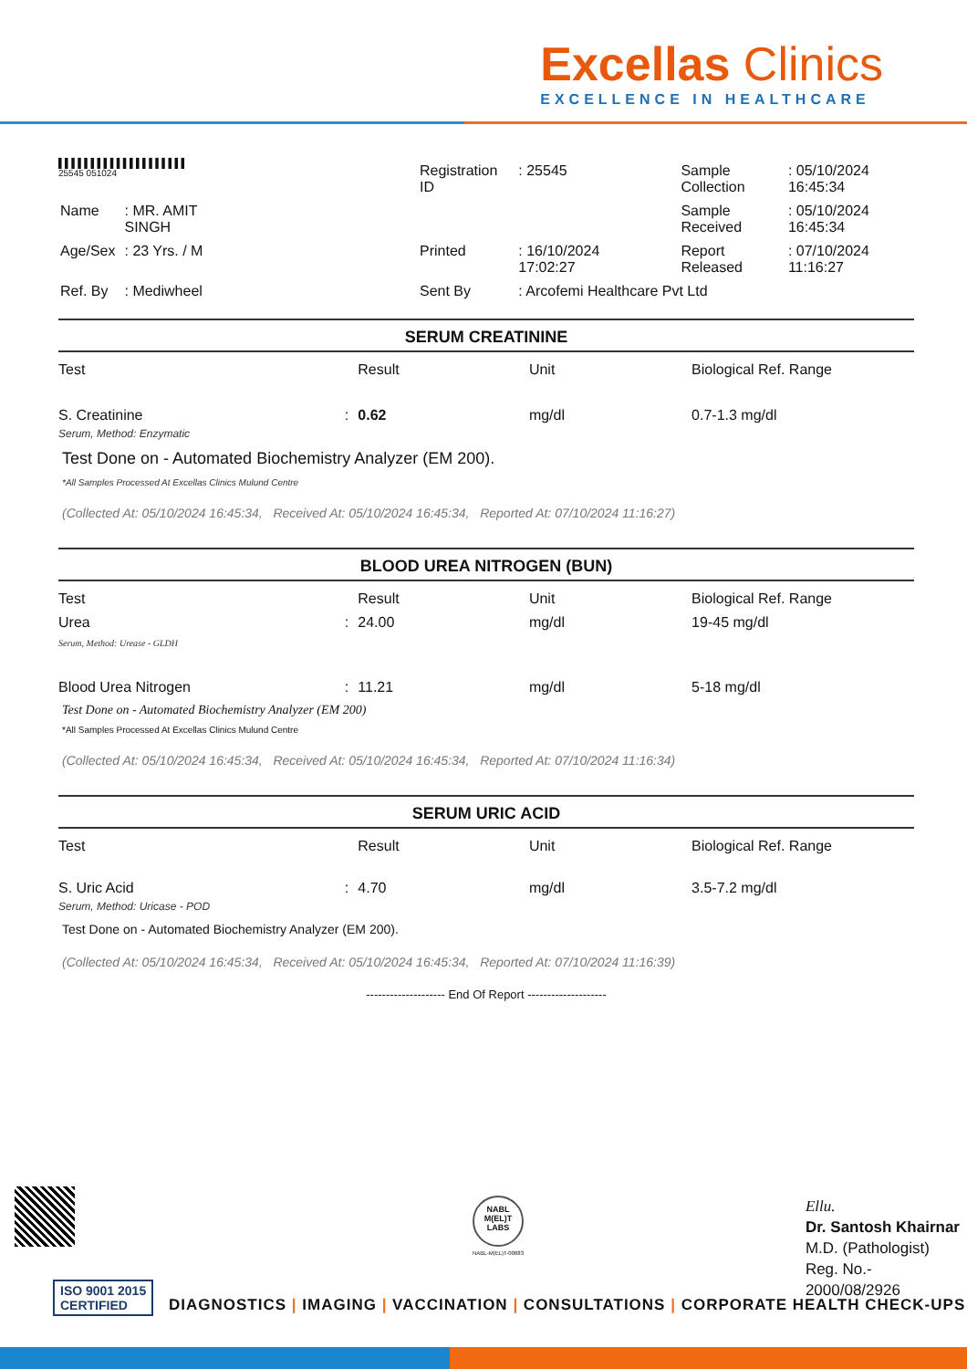Excellas Clinics
EXCELLENCE IN HEALTHCARE
▌▌▌▌▌▌▌▌▌▌▌▌▌▌▌▌▌▌▌▌
25545 051024
| | | Registration ID | : 25545 | Sample Collection | : 05/10/2024 16:45:34 |
| Name | : MR. AMIT SINGH | | | Sample Received | : 05/10/2024 16:45:34 |
| Age/Sex | : 23 Yrs. / M | Printed | : 16/10/2024 17:02:27 | Report Released | : 07/10/2024 11:16:27 |
| Ref. By | : Mediwheel | Sent By | : Arcofemi Healthcare Pvt Ltd | | |
SERUM CREATININE
| Test | Result | Unit | Biological Ref. Range |
| --- | --- | --- | --- |
| S. Creatinine : | 0.62 | mg/dl | 0.7-1.3 mg/dl |
Serum, Method: Enzymatic
Test Done on - Automated Biochemistry Analyzer (EM 200).
*All Samples Processed At Excellas Clinics Mulund Centre
(Collected At: 05/10/2024 16:45:34, Received At: 05/10/2024 16:45:34, Reported At: 07/10/2024 11:16:27)
BLOOD UREA NITROGEN (BUN)
| Test | Result | Unit | Biological Ref. Range |
| --- | --- | --- | --- |
| Urea : | 24.00 | mg/dl | 19-45 mg/dl |
| Serum, Method: Urease - GLDH | | | |
| Blood Urea Nitrogen : | 11.21 | mg/dl | 5-18 mg/dl |
Test Done on - Automated Biochemistry Analyzer (EM 200)
*All Samples Processed At Excellas Clinics Mulund Centre
(Collected At: 05/10/2024 16:45:34, Received At: 05/10/2024 16:45:34, Reported At: 07/10/2024 11:16:34)
SERUM URIC ACID
| Test | Result | Unit | Biological Ref. Range |
| --- | --- | --- | --- |
| S. Uric Acid : | 4.70 | mg/dl | 3.5-7.2 mg/dl |
Serum, Method: Uricase - POD
Test Done on - Automated Biochemistry Analyzer (EM 200).
(Collected At: 05/10/2024 16:45:34, Received At: 05/10/2024 16:45:34, Reported At: 07/10/2024 11:16:39)
-------------------- End Of Report --------------------
NABL
M(EL)T
LABS
NABL-M(EL)T-00683
Ellu.
Dr. Santosh Khairnar
M.D. (Pathologist)
Reg. No.-
2000/08/2926
ISO 9001 2015
CERTIFIED
DIAGNOSTICS | IMAGING | VACCINATION | CONSULTATIONS | CORPORATE HEALTH CHECK-UPS